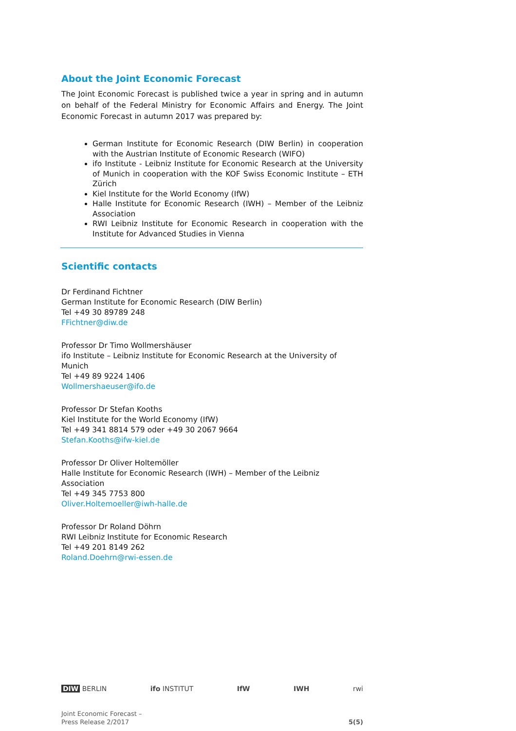About the Joint Economic Forecast
The Joint Economic Forecast is published twice a year in spring and in autumn on behalf of the Federal Ministry for Economic Affairs and Energy. The Joint Economic Forecast in autumn 2017 was prepared by:
German Institute for Economic Research (DIW Berlin) in cooperation with the Austrian Institute of Economic Research (WIFO)
ifo Institute - Leibniz Institute for Economic Research at the University of Munich in cooperation with the KOF Swiss Economic Institute – ETH Zürich
Kiel Institute for the World Economy (IfW)
Halle Institute for Economic Research (IWH) – Member of the Leibniz Association
RWI Leibniz Institute for Economic Research in cooperation with the Institute for Advanced Studies in Vienna
Scientific contacts
Dr Ferdinand Fichtner
German Institute for Economic Research (DIW Berlin)
Tel +49 30 89789 248
FFichtner@diw.de
Professor Dr Timo Wollmershäuser
ifo Institute – Leibniz Institute for Economic Research at the University of Munich
Tel +49 89 9224 1406
Wollmershaeuser@ifo.de
Professor Dr Stefan Kooths
Kiel Institute for the World Economy (IfW)
Tel +49 341 8814 579 oder +49 30 2067 9664
Stefan.Kooths@ifw-kiel.de
Professor Dr Oliver Holtemöller
Halle Institute for Economic Research (IWH) – Member of the Leibniz Association
Tel +49 345 7753 800
Oliver.Holtemoeller@iwh-halle.de
Professor Dr Roland Döhrn
RWI Leibniz Institute for Economic Research
Tel +49 201 8149 262
Roland.Doehrn@rwi-essen.de
DIW BERLIN ifo INSTITUT IfW IWH rwi
Joint Economic Forecast –
Press Release 2/2017
5(5)